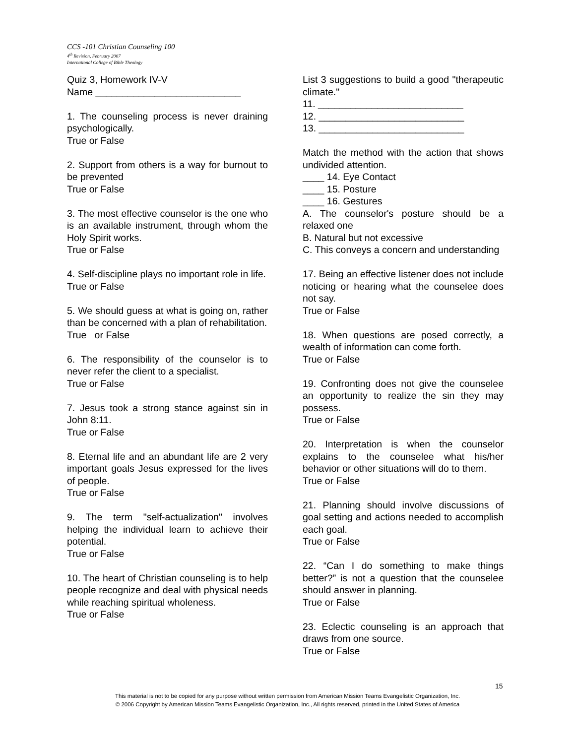CCS -101 Christian Counseling 100
4<sup>th</sup> Revision, February 2007
International College of Bible Theology
Quiz 3, Homework IV-V
Name ___________________________
1. The counseling process is never draining psychologically.
True or False
2. Support from others is a way for burnout to be prevented
True or False
3. The most effective counselor is the one who is an available instrument, through whom the Holy Spirit works.
True or False
4. Self-discipline plays no important role in life.
True or False
5. We should guess at what is going on, rather than be concerned with a plan of rehabilitation.
True or False
6. The responsibility of the counselor is to never refer the client to a specialist.
True or False
7. Jesus took a strong stance against sin in John 8:11.
True or False
8. Eternal life and an abundant life are 2 very important goals Jesus expressed for the lives of people.
True or False
9. The term "self-actualization" involves helping the individual learn to achieve their potential.
True or False
10. The heart of Christian counseling is to help people recognize and deal with physical needs while reaching spiritual wholeness.
True or False
List 3 suggestions to build a good "therapeutic climate."
11. ___________________________
12. ___________________________
13. ___________________________
Match the method with the action that shows undivided attention.
____ 14. Eye Contact
____ 15. Posture
____ 16. Gestures
A. The counselor's posture should be a relaxed one
B. Natural but not excessive
C. This conveys a concern and understanding
17. Being an effective listener does not include noticing or hearing what the counselee does not say.
True or False
18. When questions are posed correctly, a wealth of information can come forth.
True or False
19. Confronting does not give the counselee an opportunity to realize the sin they may possess.
True or False
20. Interpretation is when the counselor explains to the counselee what his/her behavior or other situations will do to them.
True or False
21. Planning should involve discussions of goal setting and actions needed to accomplish each goal.
True or False
22. “Can I do something to make things better?” is not a question that the counselee should answer in planning.
True or False
23. Eclectic counseling is an approach that draws from one source.
True or False
15
This material is not to be copied for any purpose without written permission from American Mission Teams Evangelistic Organization, Inc.
© 2006 Copyright by American Mission Teams Evangelistic Organization, Inc., All rights reserved, printed in the United States of America